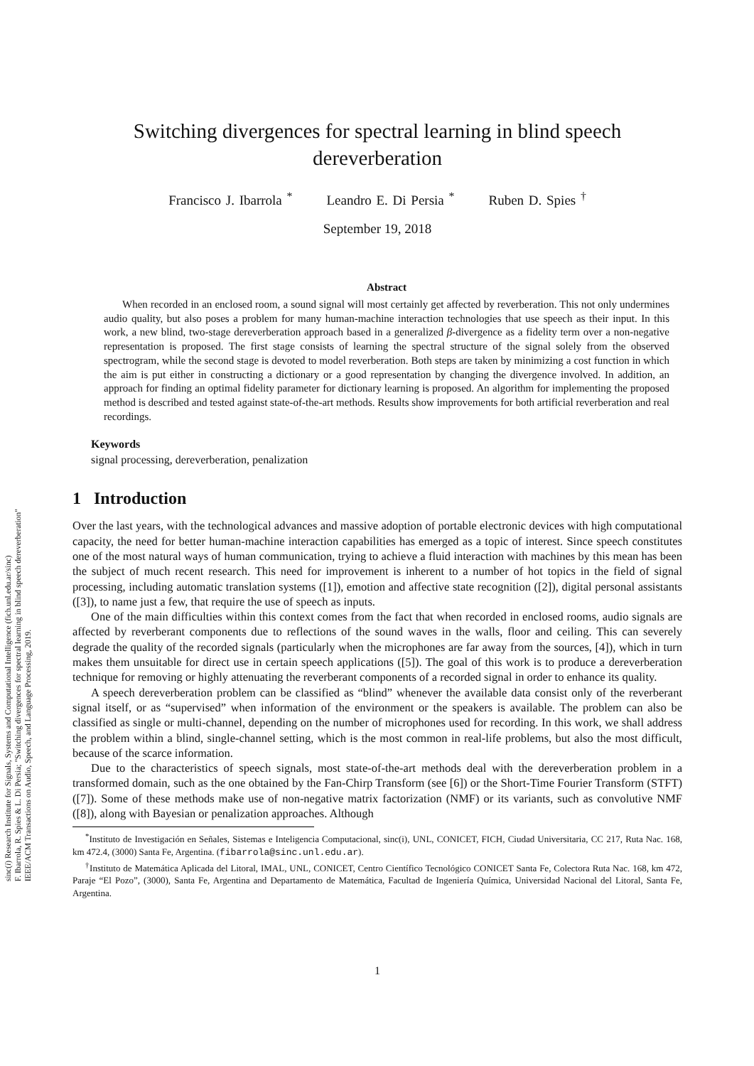sinc(i) Research Institute for Signals, Systems and Computational Intelligence (fich.unl.edu.ar/sinc)
F. Ibarrola, R. Spies & L. Di Persia; "Switching divergences for spectral learning in blind speech dereverberation"
IEEE/ACM Transactions on Audio, Speech, and Language Processing, 2019.
Switching divergences for spectral learning in blind speech dereverberation
Francisco J. Ibarrola <sup>*</sup> Leandro E. Di Persia <sup>*</sup> Ruben D. Spies <sup>†</sup>
September 19, 2018
Abstract
When recorded in an enclosed room, a sound signal will most certainly get affected by reverberation. This not only undermines audio quality, but also poses a problem for many human-machine interaction technologies that use speech as their input. In this work, a new blind, two-stage dereverberation approach based in a generalized β-divergence as a fidelity term over a non-negative representation is proposed. The first stage consists of learning the spectral structure of the signal solely from the observed spectrogram, while the second stage is devoted to model reverberation. Both steps are taken by minimizing a cost function in which the aim is put either in constructing a dictionary or a good representation by changing the divergence involved. In addition, an approach for finding an optimal fidelity parameter for dictionary learning is proposed. An algorithm for implementing the proposed method is described and tested against state-of-the-art methods. Results show improvements for both artificial reverberation and real recordings.
Keywords
signal processing, dereverberation, penalization
1 Introduction
Over the last years, with the technological advances and massive adoption of portable electronic devices with high computational capacity, the need for better human-machine interaction capabilities has emerged as a topic of interest. Since speech constitutes one of the most natural ways of human communication, trying to achieve a fluid interaction with machines by this mean has been the subject of much recent research. This need for improvement is inherent to a number of hot topics in the field of signal processing, including automatic translation systems ([1]), emotion and affective state recognition ([2]), digital personal assistants ([3]), to name just a few, that require the use of speech as inputs.
One of the main difficulties within this context comes from the fact that when recorded in enclosed rooms, audio signals are affected by reverberant components due to reflections of the sound waves in the walls, floor and ceiling. This can severely degrade the quality of the recorded signals (particularly when the microphones are far away from the sources, [4]), which in turn makes them unsuitable for direct use in certain speech applications ([5]). The goal of this work is to produce a dereverberation technique for removing or highly attenuating the reverberant components of a recorded signal in order to enhance its quality.
A speech dereverberation problem can be classified as “blind” whenever the available data consist only of the reverberant signal itself, or as “supervised” when information of the environment or the speakers is available. The problem can also be classified as single or multi-channel, depending on the number of microphones used for recording. In this work, we shall address the problem within a blind, single-channel setting, which is the most common in real-life problems, but also the most difficult, because of the scarce information.
Due to the characteristics of speech signals, most state-of-the-art methods deal with the dereverberation problem in a transformed domain, such as the one obtained by the Fan-Chirp Transform (see [6]) or the Short-Time Fourier Transform (STFT) ([7]). Some of these methods make use of non-negative matrix factorization (NMF) or its variants, such as convolutive NMF ([8]), along with Bayesian or penalization approaches. Although
<sup>*</sup> Instituto de Investigación en Señales, Sistemas e Inteligencia Computacional, sinc(i), UNL, CONICET, FICH, Ciudad Universitaria, CC 217, Ruta Nac. 168, km 472.4, (3000) Santa Fe, Argentina. (fibarrola@sinc.unl.edu.ar).
<sup>†</sup> Instituto de Matemática Aplicada del Litoral, IMAL, UNL, CONICET, Centro Científico Tecnológico CONICET Santa Fe, Colectora Ruta Nac. 168, km 472, Paraje “El Pozo”, (3000), Santa Fe, Argentina and Departamento de Matemática, Facultad de Ingeniería Química, Universidad Nacional del Litoral, Santa Fe, Argentina.
1